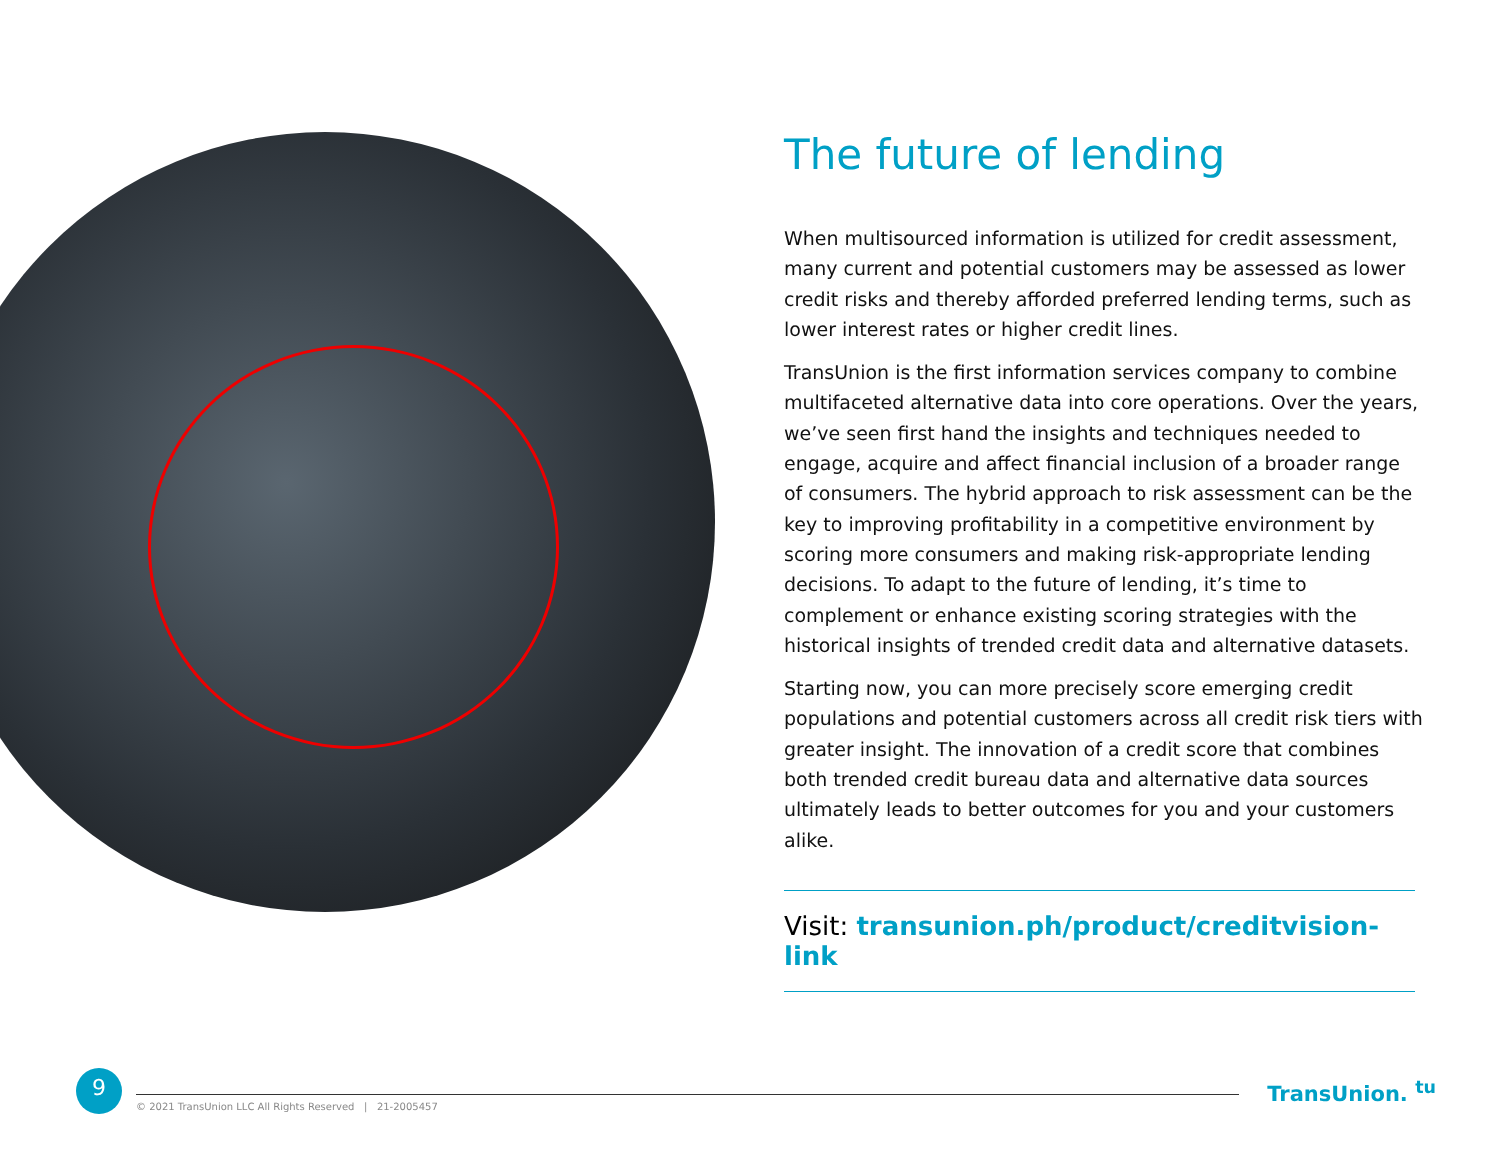The future of lending
When multisourced information is utilized for credit assessment, many current and potential customers may be assessed as lower credit risks and thereby afforded preferred lending terms, such as lower interest rates or higher credit lines.
TransUnion is the first information services company to combine multifaceted alternative data into core operations. Over the years, we’ve seen first hand the insights and techniques needed to engage, acquire and affect financial inclusion of a broader range of consumers. The hybrid approach to risk assessment can be the key to improving profitability in a competitive environment by scoring more consumers and making risk-appropriate lending decisions. To adapt to the future of lending, it’s time to complement or enhance existing scoring strategies with the historical insights of trended credit data and alternative datasets.
Starting now, you can more precisely score emerging credit populations and potential customers across all credit risk tiers with greater insight. The innovation of a credit score that combines both trended credit bureau data and alternative data sources ultimately leads to better outcomes for you and your customers alike.
Visit: transunion.ph/product/creditvision-link
9
© 2021 TransUnion LLC All Rights Reserved | 21-2005457
TransUnion. <sup>tu</sup>